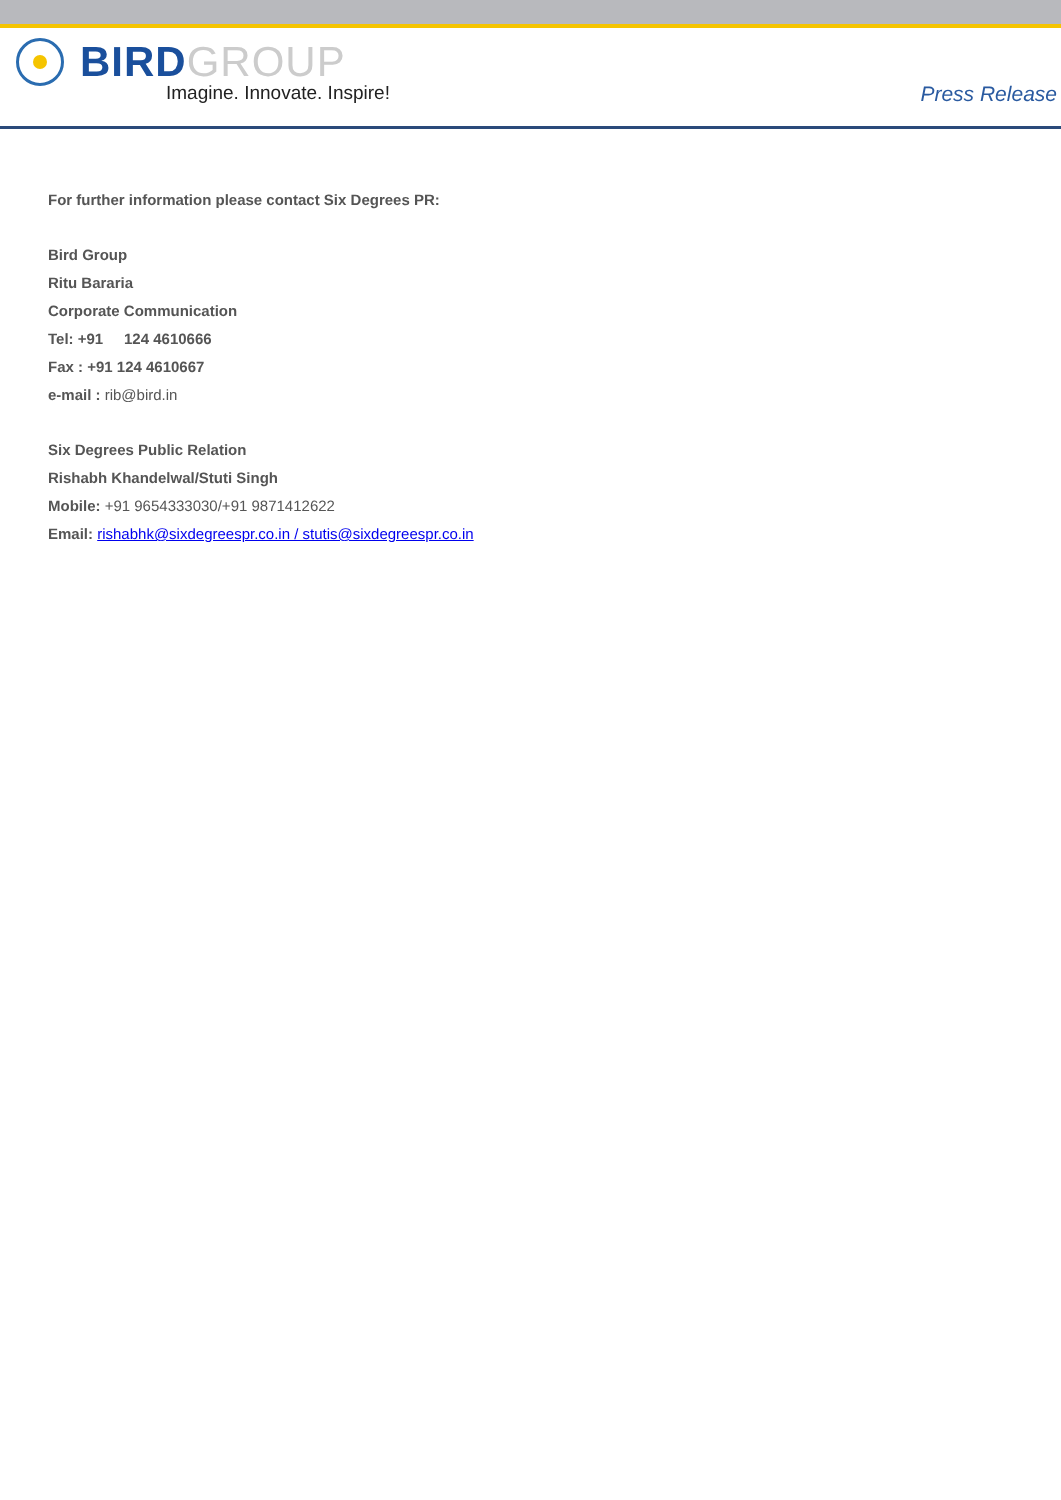BIRDGROUP
Imagine. Innovate. Inspire!
Press Release
For further information please contact Six Degrees PR:
Bird Group
Ritu Bararia
Corporate Communication
Tel: +91 124 4610666
Fax : +91 124 4610667
e-mail : rib@bird.in
Six Degrees Public Relation
Rishabh Khandelwal/Stuti Singh
Mobile: +91 9654333030/+91 9871412622
Email: rishabhk@sixdegreespr.co.in / stutis@sixdegreespr.co.in